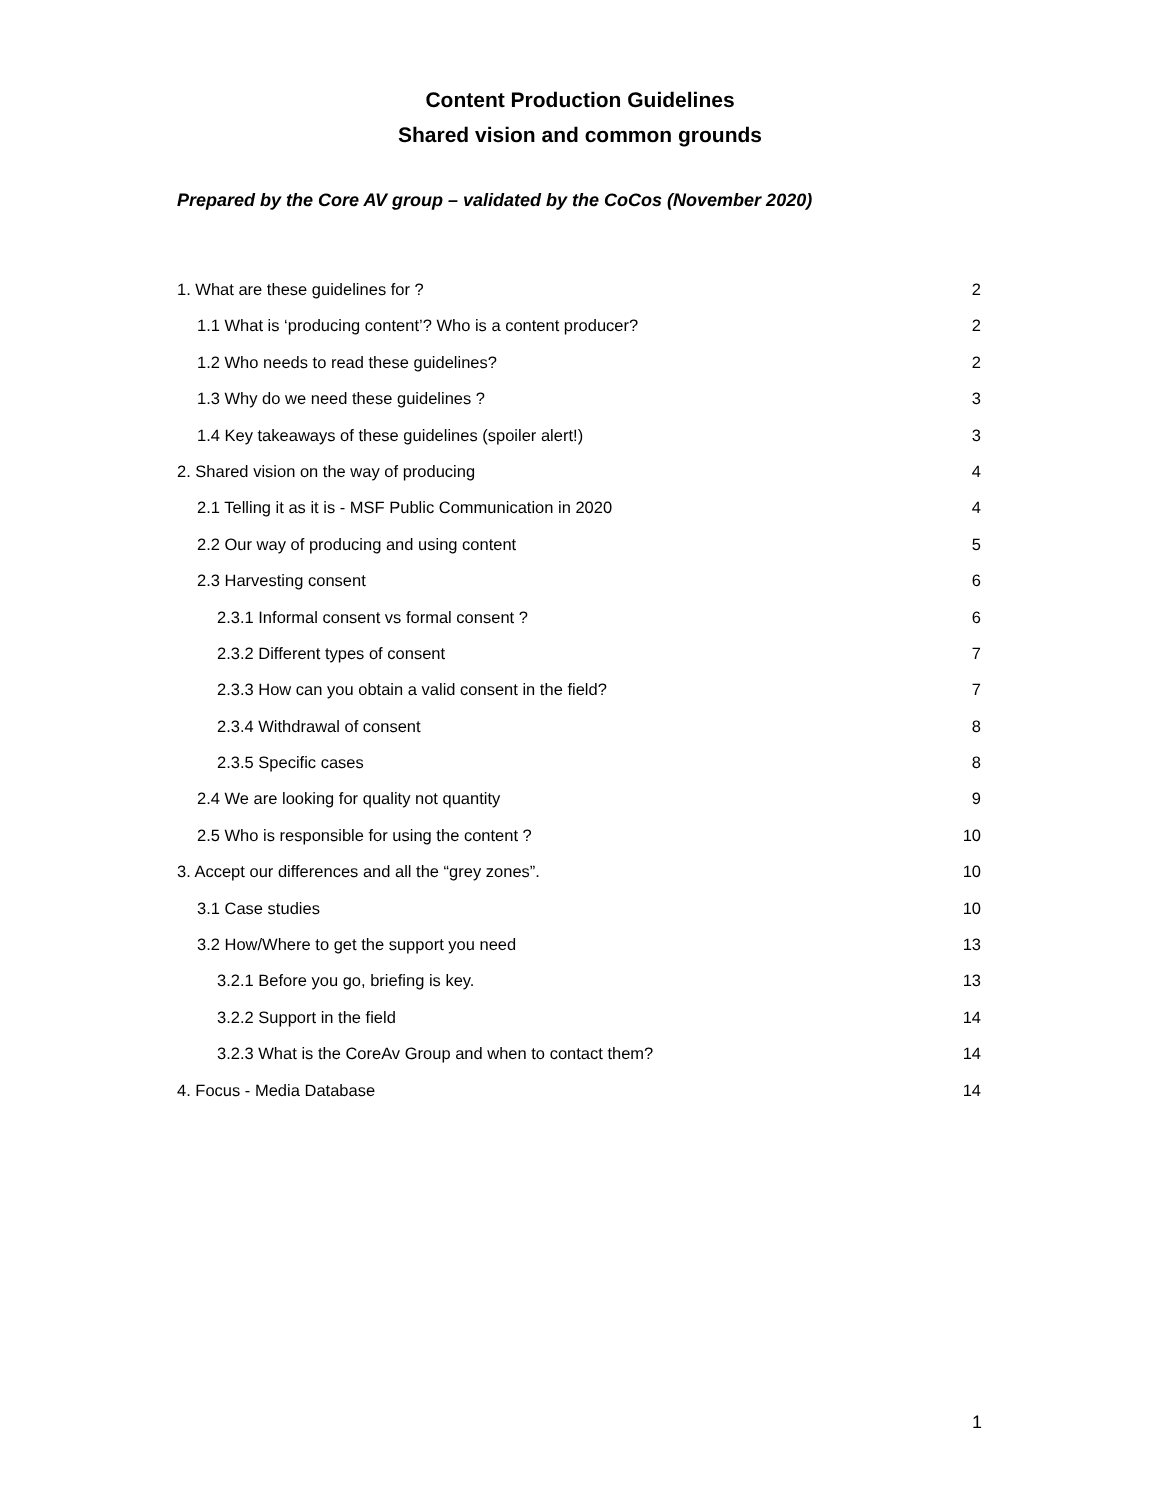Content Production Guidelines
Shared vision and common grounds
Prepared by the Core AV group – validated by the CoCos (November 2020)
1. What are these guidelines for ? 2
1.1 What is ‘producing content’? Who is a content producer? 2
1.2 Who needs to read these guidelines? 2
1.3 Why do we need these guidelines ? 3
1.4 Key takeaways of these guidelines (spoiler alert!) 3
2. Shared vision on the way of producing 4
2.1 Telling it as it is - MSF Public Communication in 2020 4
2.2 Our way of producing and using content 5
2.3 Harvesting consent 6
2.3.1 Informal consent vs formal consent ? 6
2.3.2 Different types of consent 7
2.3.3 How can you obtain a valid consent in the field? 7
2.3.4 Withdrawal of consent 8
2.3.5 Specific cases 8
2.4 We are looking for quality not quantity 9
2.5 Who is responsible for using the content ? 10
3. Accept our differences and all the “grey zones”. 10
3.1 Case studies 10
3.2 How/Where to get the support you need 13
3.2.1 Before you go, briefing is key. 13
3.2.2 Support in the field 14
3.2.3 What is the CoreAv Group and when to contact them? 14
4. Focus - Media Database 14
1